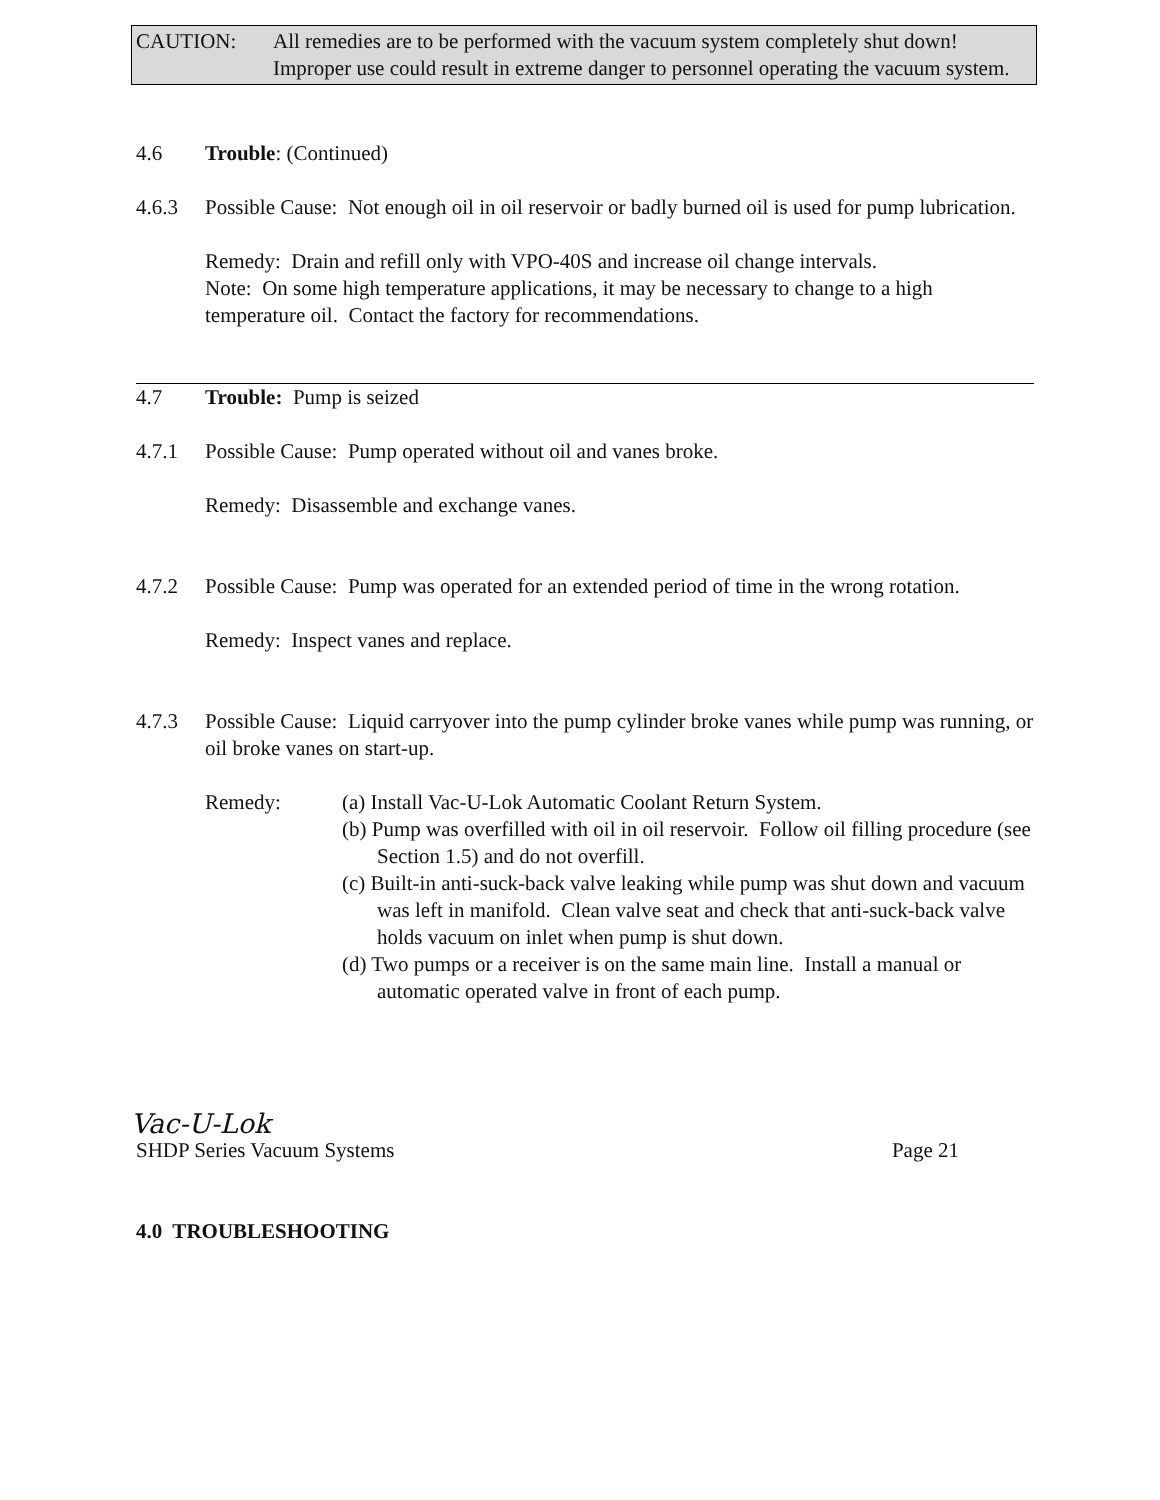CAUTION: All remedies are to be performed with the vacuum system completely shut down! Improper use could result in extreme danger to personnel operating the vacuum system.
4.6 Trouble: (Continued)
4.6.3 Possible Cause: Not enough oil in oil reservoir or badly burned oil is used for pump lubrication.
Remedy: Drain and refill only with VPO-40S and increase oil change intervals.
Note: On some high temperature applications, it may be necessary to change to a high temperature oil. Contact the factory for recommendations.
4.7 Trouble: Pump is seized
4.7.1 Possible Cause: Pump operated without oil and vanes broke.
Remedy: Disassemble and exchange vanes.
4.7.2 Possible Cause: Pump was operated for an extended period of time in the wrong rotation.
Remedy: Inspect vanes and replace.
4.7.3 Possible Cause: Liquid carryover into the pump cylinder broke vanes while pump was running, or oil broke vanes on start-up.
Remedy: (a) Install Vac-U-Lok Automatic Coolant Return System.
(b) Pump was overfilled with oil in oil reservoir. Follow oil filling procedure (see Section 1.5) and do not overfill.
(c) Built-in anti-suck-back valve leaking while pump was shut down and vacuum was left in manifold. Clean valve seat and check that anti-suck-back valve holds vacuum on inlet when pump is shut down.
(d) Two pumps or a receiver is on the same main line. Install a manual or automatic operated valve in front of each pump.
Vac-U-Lok
SHDP Series Vacuum Systems Page 21
4.0 TROUBLESHOOTING